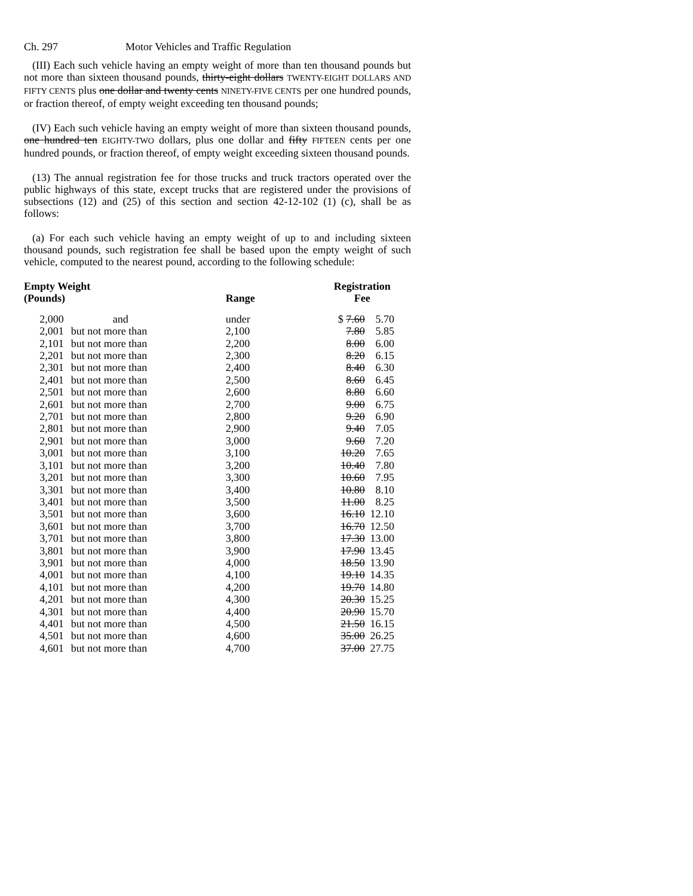Ch. 297 Motor Vehicles and Traffic Regulation
(III) Each such vehicle having an empty weight of more than ten thousand pounds but not more than sixteen thousand pounds, thirty-eight dollars TWENTY-EIGHT DOLLARS AND FIFTY CENTS plus one dollar and twenty cents NINETY-FIVE CENTS per one hundred pounds, or fraction thereof, of empty weight exceeding ten thousand pounds;
(IV) Each such vehicle having an empty weight of more than sixteen thousand pounds, one hundred ten EIGHTY-TWO dollars, plus one dollar and fifty FIFTEEN cents per one hundred pounds, or fraction thereof, of empty weight exceeding sixteen thousand pounds.
(13) The annual registration fee for those trucks and truck tractors operated over the public highways of this state, except trucks that are registered under the provisions of subsections (12) and (25) of this section and section 42-12-102 (1) (c), shall be as follows:
(a) For each such vehicle having an empty weight of up to and including sixteen thousand pounds, such registration fee shall be based upon the empty weight of such vehicle, computed to the nearest pound, according to the following schedule:
| Empty Weight (Pounds) | | Range | Registration Fee | |
| --- | --- | --- | --- | --- |
| 2,000 | and | under | $ 7.60 | 5.70 |
| 2,001 | but not more than | 2,100 | 7.80 | 5.85 |
| 2,101 | but not more than | 2,200 | 8.00 | 6.00 |
| 2,201 | but not more than | 2,300 | 8.20 | 6.15 |
| 2,301 | but not more than | 2,400 | 8.40 | 6.30 |
| 2,401 | but not more than | 2,500 | 8.60 | 6.45 |
| 2,501 | but not more than | 2,600 | 8.80 | 6.60 |
| 2,601 | but not more than | 2,700 | 9.00 | 6.75 |
| 2,701 | but not more than | 2,800 | 9.20 | 6.90 |
| 2,801 | but not more than | 2,900 | 9.40 | 7.05 |
| 2,901 | but not more than | 3,000 | 9.60 | 7.20 |
| 3,001 | but not more than | 3,100 | 10.20 | 7.65 |
| 3,101 | but not more than | 3,200 | 10.40 | 7.80 |
| 3,201 | but not more than | 3,300 | 10.60 | 7.95 |
| 3,301 | but not more than | 3,400 | 10.80 | 8.10 |
| 3,401 | but not more than | 3,500 | 11.00 | 8.25 |
| 3,501 | but not more than | 3,600 | 16.10 | 12.10 |
| 3,601 | but not more than | 3,700 | 16.70 | 12.50 |
| 3,701 | but not more than | 3,800 | 17.30 | 13.00 |
| 3,801 | but not more than | 3,900 | 17.90 | 13.45 |
| 3,901 | but not more than | 4,000 | 18.50 | 13.90 |
| 4,001 | but not more than | 4,100 | 19.10 | 14.35 |
| 4,101 | but not more than | 4,200 | 19.70 | 14.80 |
| 4,201 | but not more than | 4,300 | 20.30 | 15.25 |
| 4,301 | but not more than | 4,400 | 20.90 | 15.70 |
| 4,401 | but not more than | 4,500 | 21.50 | 16.15 |
| 4,501 | but not more than | 4,600 | 35.00 | 26.25 |
| 4,601 | but not more than | 4,700 | 37.00 | 27.75 |